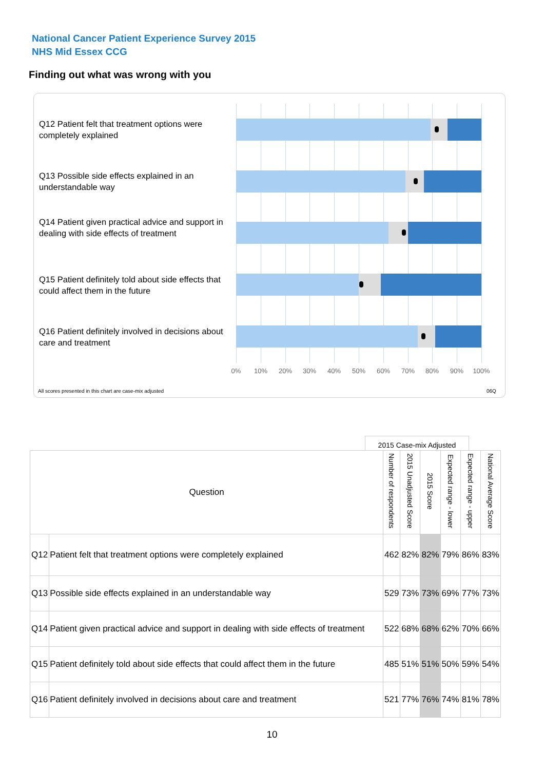National Cancer Patient Experience Survey 2015
NHS Mid Essex CCG
Finding out what was wrong with you
Q12 Patient felt that treatment options were completely explained
Q13 Possible side effects explained in an understandable way
Q14 Patient given practical advice and support in dealing with side effects of treatment
Q15 Patient definitely told about side effects that could affect them in the future
Q16 Patient definitely involved in decisions about care and treatment
0% 10% 20% 30% 40% 50% 60% 70% 80% 90% 100%
All scores presented in this chart are case-mix adjusted
06Q
2015 Case-mix Adjusted
| Question | | Number of respondents | 2015 Unadjusted Score | 2015 Score | Expected range - lower | Expected range - upper | National Average Score |
| --- | --- | --- | --- | --- | --- | --- | --- |
| Q12 | Patient felt that treatment options were completely explained | 462 | 82% | 82% | 79% | 86% | 83% |
| Q13 | Possible side effects explained in an understandable way | 529 | 73% | 73% | 69% | 77% | 73% |
| Q14 | Patient given practical advice and support in dealing with side effects of treatment | 522 | 68% | 68% | 62% | 70% | 66% |
| Q15 | Patient definitely told about side effects that could affect them in the future | 485 | 51% | 51% | 50% | 59% | 54% |
| Q16 | Patient definitely involved in decisions about care and treatment | 521 | 77% | 76% | 74% | 81% | 78% |
10